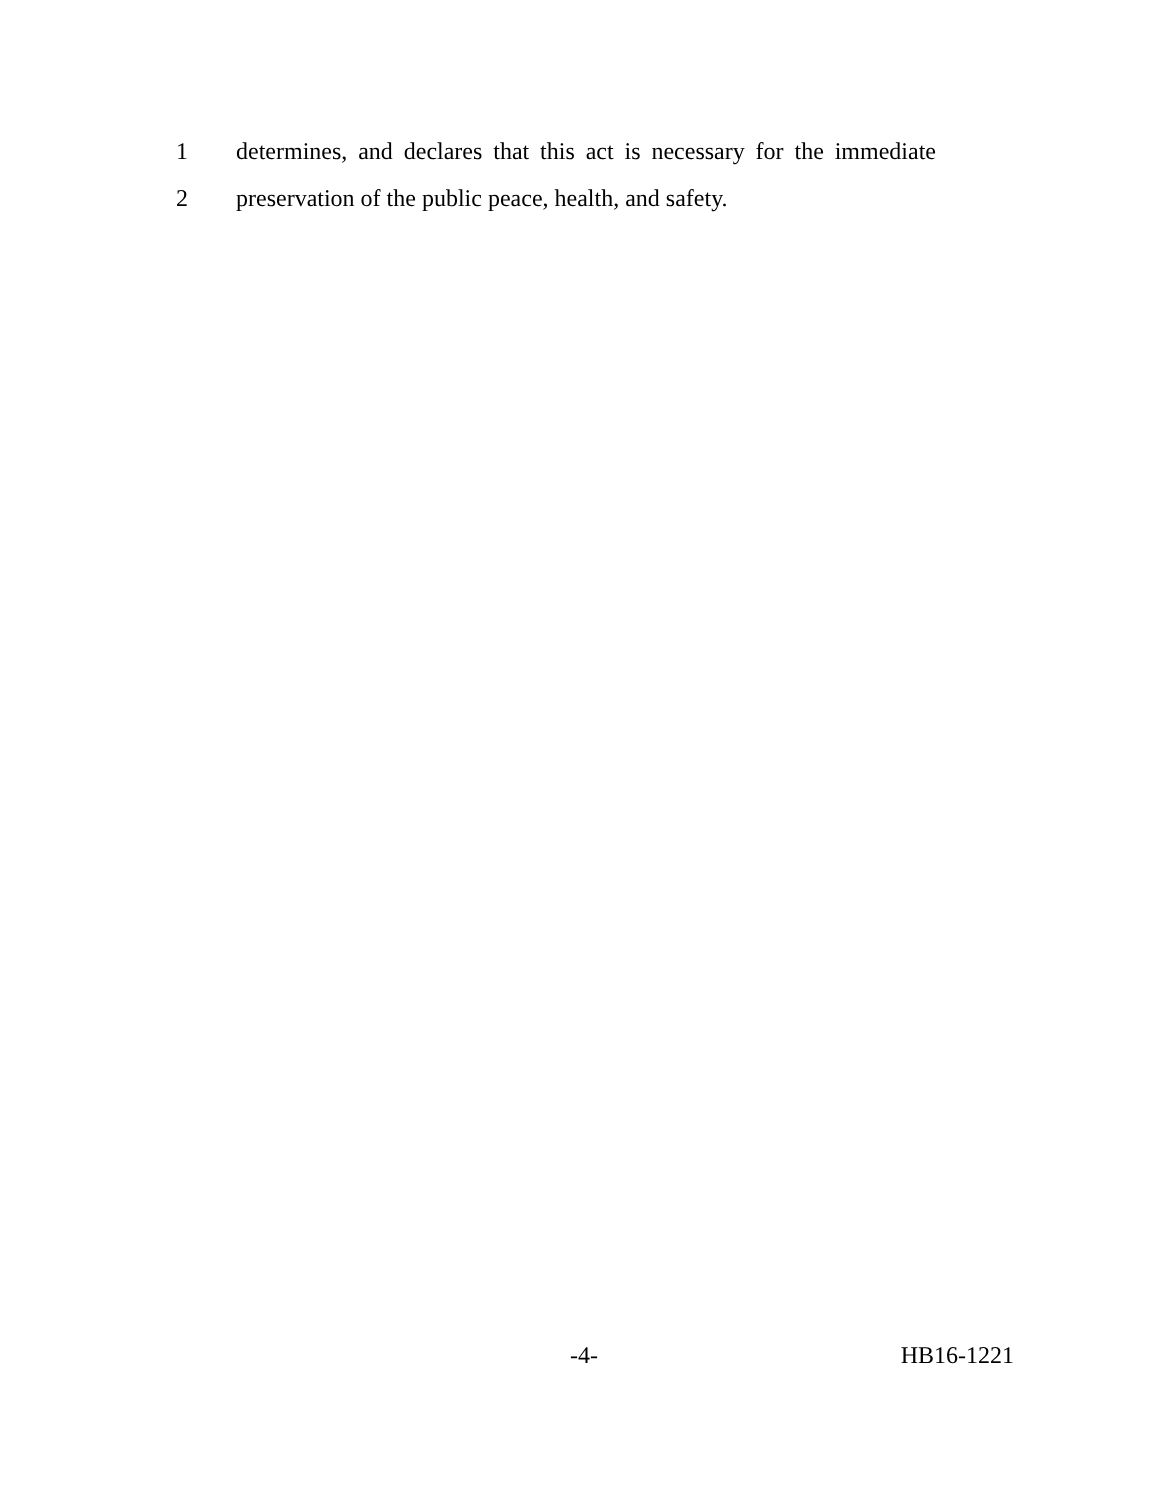1 determines, and declares that this act is necessary for the immediate
2 preservation of the public peace, health, and safety.
-4- HB16-1221